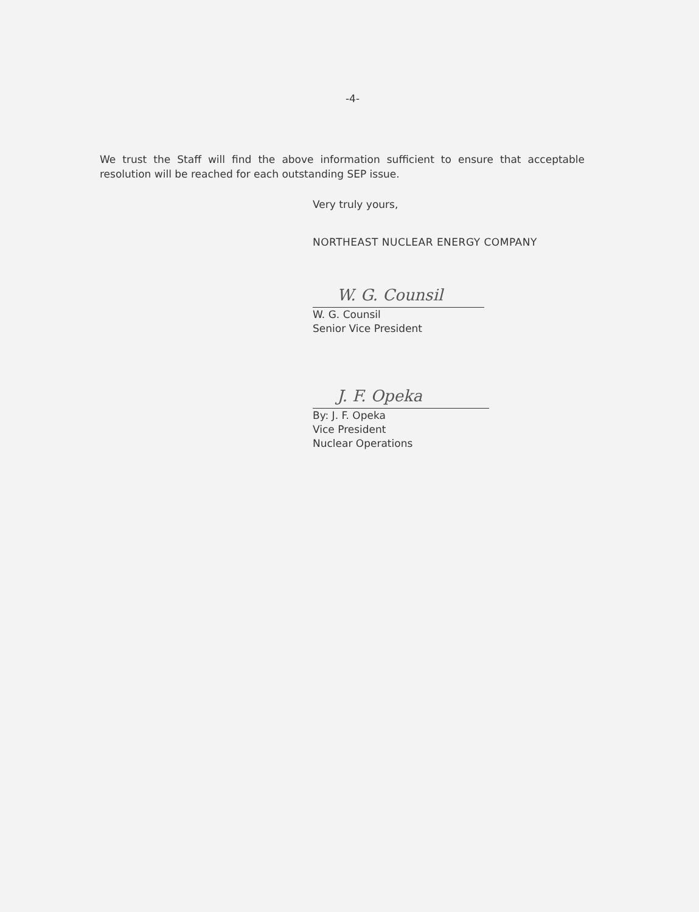-4-
We trust the Staff will find the above information sufficient to ensure that acceptable resolution will be reached for each outstanding SEP issue.
Very truly yours,
NORTHEAST NUCLEAR ENERGY COMPANY
W. G. Counsil
W. G. Counsil
Senior Vice President
J. F. Opeka
By: J. F. Opeka
Vice President
Nuclear Operations